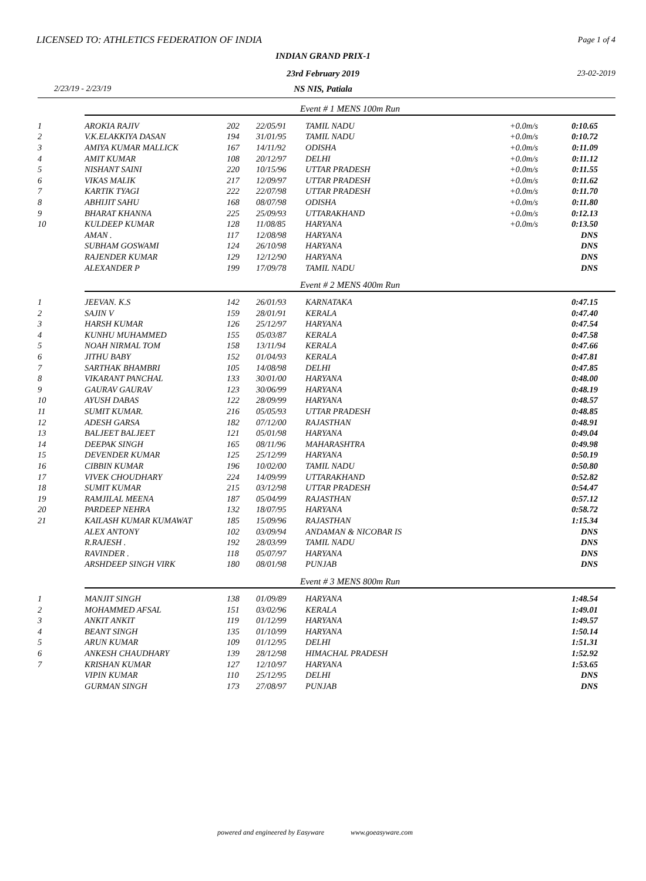LICENSED TO: ATHLETICS FEDERATION OF INDIA
Page 1 of 4
INDIAN GRAND PRIX-1
23rd February 2019 23-02-2019
2/23/19 - 2/23/19
NS NIS, Patiala
| | Event # 1 MENS 100m Run | | | | | |
| 1 | AROKIA RAJIV | 202 | 22/05/91 | TAMIL NADU | +0.0m/s | 0:10.65 |
| 2 | V.K.ELAKKIYA DASAN | 194 | 31/01/95 | TAMIL NADU | +0.0m/s | 0:10.72 |
| 3 | AMIYA KUMAR MALLICK | 167 | 14/11/92 | ODISHA | +0.0m/s | 0:11.09 |
| 4 | AMIT KUMAR | 108 | 20/12/97 | DELHI | +0.0m/s | 0:11.12 |
| 5 | NISHANT SAINI | 220 | 10/15/96 | UTTAR PRADESH | +0.0m/s | 0:11.55 |
| 6 | VIKAS MALIK | 217 | 12/09/97 | UTTAR PRADESH | +0.0m/s | 0:11.62 |
| 7 | KARTIK TYAGI | 222 | 22/07/98 | UTTAR PRADESH | +0.0m/s | 0:11.70 |
| 8 | ABHIJIT SAHU | 168 | 08/07/98 | ODISHA | +0.0m/s | 0:11.80 |
| 9 | BHARAT KHANNA | 225 | 25/09/93 | UTTARAKHAND | +0.0m/s | 0:12.13 |
| 10 | KULDEEP KUMAR | 128 | 11/08/85 | HARYANA | +0.0m/s | 0:13.50 |
| | AMAN . | 117 | 12/08/98 | HARYANA | | DNS |
| | SUBHAM GOSWAMI | 124 | 26/10/98 | HARYANA | | DNS |
| | RAJENDER KUMAR | 129 | 12/12/90 | HARYANA | | DNS |
| | ALEXANDER P | 199 | 17/09/78 | TAMIL NADU | | DNS |
| | Event # 2 MENS 400m Run | | | | | |
| 1 | JEEVAN. K.S | 142 | 26/01/93 | KARNATAKA | | 0:47.15 |
| 2 | SAJIN V | 159 | 28/01/91 | KERALA | | 0:47.40 |
| 3 | HARSH KUMAR | 126 | 25/12/97 | HARYANA | | 0:47.54 |
| 4 | KUNHU MUHAMMED | 155 | 05/03/87 | KERALA | | 0:47.58 |
| 5 | NOAH NIRMAL TOM | 158 | 13/11/94 | KERALA | | 0:47.66 |
| 6 | JITHU BABY | 152 | 01/04/93 | KERALA | | 0:47.81 |
| 7 | SARTHAK BHAMBRI | 105 | 14/08/98 | DELHI | | 0:47.85 |
| 8 | VIKARANT PANCHAL | 133 | 30/01/00 | HARYANA | | 0:48.00 |
| 9 | GAURAV GAURAV | 123 | 30/06/99 | HARYANA | | 0:48.19 |
| 10 | AYUSH DABAS | 122 | 28/09/99 | HARYANA | | 0:48.57 |
| 11 | SUMIT KUMAR. | 216 | 05/05/93 | UTTAR PRADESH | | 0:48.85 |
| 12 | ADESH GARSA | 182 | 07/12/00 | RAJASTHAN | | 0:48.91 |
| 13 | BALJEET BALJEET | 121 | 05/01/98 | HARYANA | | 0:49.04 |
| 14 | DEEPAK SINGH | 165 | 08/11/96 | MAHARASHTRA | | 0:49.98 |
| 15 | DEVENDER KUMAR | 125 | 25/12/99 | HARYANA | | 0:50.19 |
| 16 | CIBBIN KUMAR | 196 | 10/02/00 | TAMIL NADU | | 0:50.80 |
| 17 | VIVEK CHOUDHARY | 224 | 14/09/99 | UTTARAKHAND | | 0:52.82 |
| 18 | SUMIT KUMAR | 215 | 03/12/98 | UTTAR PRADESH | | 0:54.47 |
| 19 | RAMJILAL MEENA | 187 | 05/04/99 | RAJASTHAN | | 0:57.12 |
| 20 | PARDEEP NEHRA | 132 | 18/07/95 | HARYANA | | 0:58.72 |
| 21 | KAILASH KUMAR KUMAWAT | 185 | 15/09/96 | RAJASTHAN | | 1:15.34 |
| | ALEX ANTONY | 102 | 03/09/94 | ANDAMAN & NICOBAR IS | | DNS |
| | R.RAJESH . | 192 | 28/03/99 | TAMIL NADU | | DNS |
| | RAVINDER . | 118 | 05/07/97 | HARYANA | | DNS |
| | ARSHDEEP SINGH VIRK | 180 | 08/01/98 | PUNJAB | | DNS |
| | Event # 3 MENS 800m Run | | | | | |
| 1 | MANJIT SINGH | 138 | 01/09/89 | HARYANA | | 1:48.54 |
| 2 | MOHAMMED AFSAL | 151 | 03/02/96 | KERALA | | 1:49.01 |
| 3 | ANKIT ANKIT | 119 | 01/12/99 | HARYANA | | 1:49.57 |
| 4 | BEANT SINGH | 135 | 01/10/99 | HARYANA | | 1:50.14 |
| 5 | ARUN KUMAR | 109 | 01/12/95 | DELHI | | 1:51.31 |
| 6 | ANKESH CHAUDHARY | 139 | 28/12/98 | HIMACHAL PRADESH | | 1:52.92 |
| 7 | KRISHAN KUMAR | 127 | 12/10/97 | HARYANA | | 1:53.65 |
| | VIPIN KUMAR | 110 | 25/12/95 | DELHI | | DNS |
| | GURMAN SINGH | 173 | 27/08/97 | PUNJAB | | DNS |
powered and engineered by Easyware www.goeasyware.com